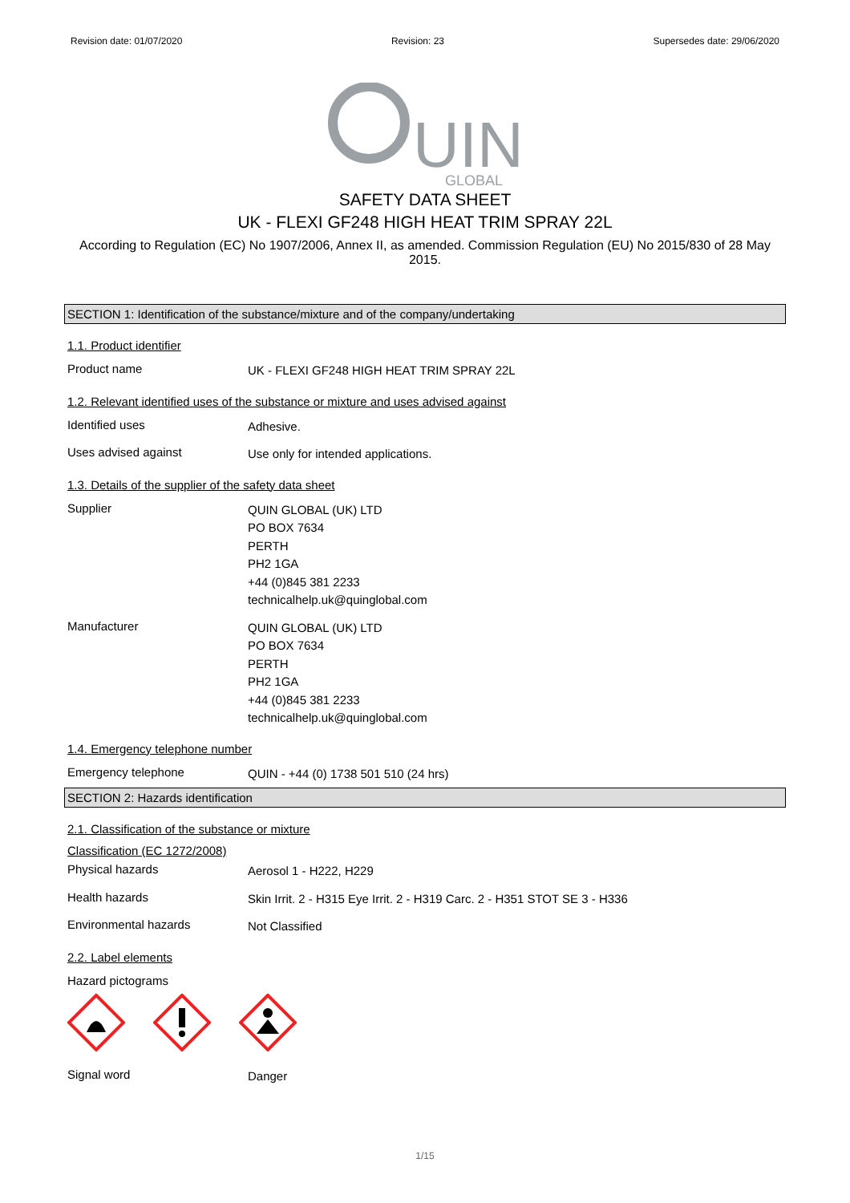Revision date: 01/07/2020 Revision: 23 Supersedes date: 29/06/2020
UIN
GLOBAL
SAFETY DATA SHEET
UK - FLEXI GF248 HIGH HEAT TRIM SPRAY 22L
According to Regulation (EC) No 1907/2006, Annex II, as amended. Commission Regulation (EU) No 2015/830 of 28 May 2015.
SECTION 1: Identification of the substance/mixture and of the company/undertaking
1.1. Product identifier
Product name
UK - FLEXI GF248 HIGH HEAT TRIM SPRAY 22L
1.2. Relevant identified uses of the substance or mixture and uses advised against
Identified uses
Adhesive.
Uses advised against
Use only for intended applications.
1.3. Details of the supplier of the safety data sheet
Supplier
QUIN GLOBAL (UK) LTD
PO BOX 7634
PERTH
PH2 1GA
+44 (0)845 381 2233
technicalhelp.uk@quinglobal.com
Manufacturer
QUIN GLOBAL (UK) LTD
PO BOX 7634
PERTH
PH2 1GA
+44 (0)845 381 2233
technicalhelp.uk@quinglobal.com
1.4. Emergency telephone number
Emergency telephone
QUIN - +44 (0) 1738 501 510 (24 hrs)
SECTION 2: Hazards identification
2.1. Classification of the substance or mixture
Classification (EC 1272/2008)
Physical hazards
Aerosol 1 - H222, H229
Health hazards
Skin Irrit. 2 - H315 Eye Irrit. 2 - H319 Carc. 2 - H351 STOT SE 3 - H336
Environmental hazards
Not Classified
2.2. Label elements
Hazard pictograms
Signal word
Danger
1/15